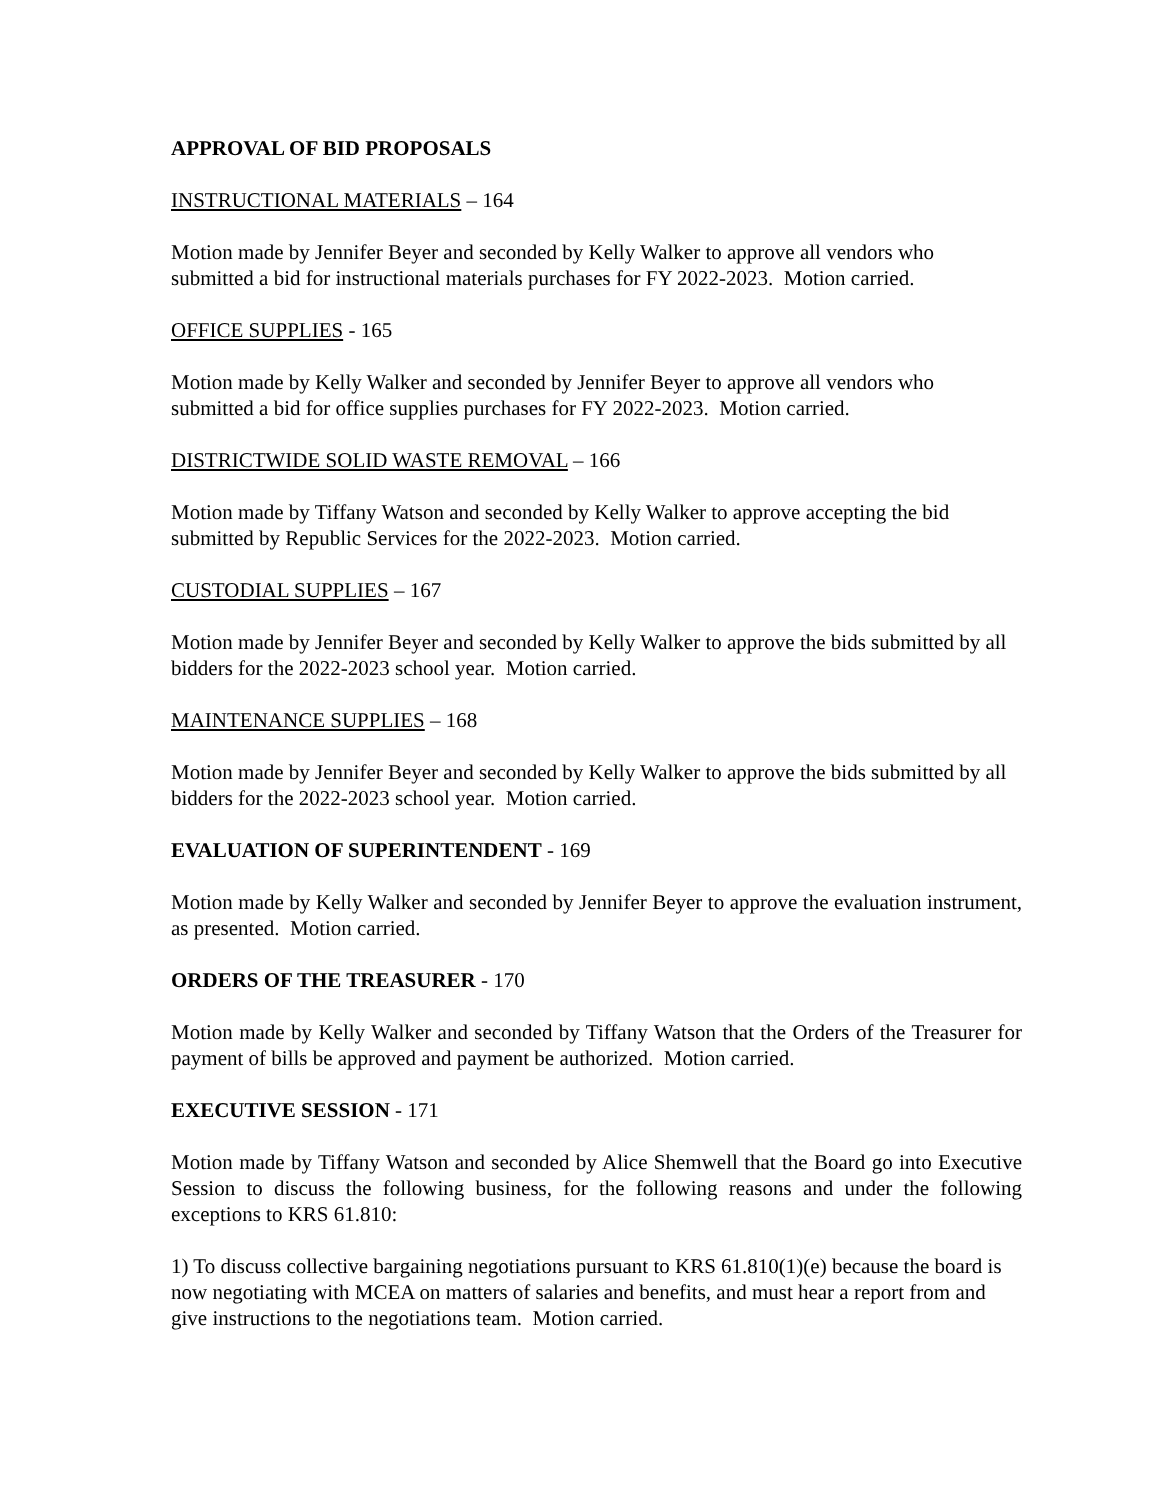APPROVAL OF BID PROPOSALS
INSTRUCTIONAL MATERIALS – 164
Motion made by Jennifer Beyer and seconded by Kelly Walker to approve all vendors who submitted a bid for instructional materials purchases for FY 2022-2023. Motion carried.
OFFICE SUPPLIES - 165
Motion made by Kelly Walker and seconded by Jennifer Beyer to approve all vendors who submitted a bid for office supplies purchases for FY 2022-2023. Motion carried.
DISTRICTWIDE SOLID WASTE REMOVAL – 166
Motion made by Tiffany Watson and seconded by Kelly Walker to approve accepting the bid submitted by Republic Services for the 2022-2023. Motion carried.
CUSTODIAL SUPPLIES – 167
Motion made by Jennifer Beyer and seconded by Kelly Walker to approve the bids submitted by all bidders for the 2022-2023 school year. Motion carried.
MAINTENANCE SUPPLIES – 168
Motion made by Jennifer Beyer and seconded by Kelly Walker to approve the bids submitted by all bidders for the 2022-2023 school year. Motion carried.
EVALUATION OF SUPERINTENDENT - 169
Motion made by Kelly Walker and seconded by Jennifer Beyer to approve the evaluation instrument, as presented. Motion carried.
ORDERS OF THE TREASURER - 170
Motion made by Kelly Walker and seconded by Tiffany Watson that the Orders of the Treasurer for payment of bills be approved and payment be authorized. Motion carried.
EXECUTIVE SESSION - 171
Motion made by Tiffany Watson and seconded by Alice Shemwell that the Board go into Executive Session to discuss the following business, for the following reasons and under the following exceptions to KRS 61.810:
1) To discuss collective bargaining negotiations pursuant to KRS 61.810(1)(e) because the board is now negotiating with MCEA on matters of salaries and benefits, and must hear a report from and give instructions to the negotiations team. Motion carried.